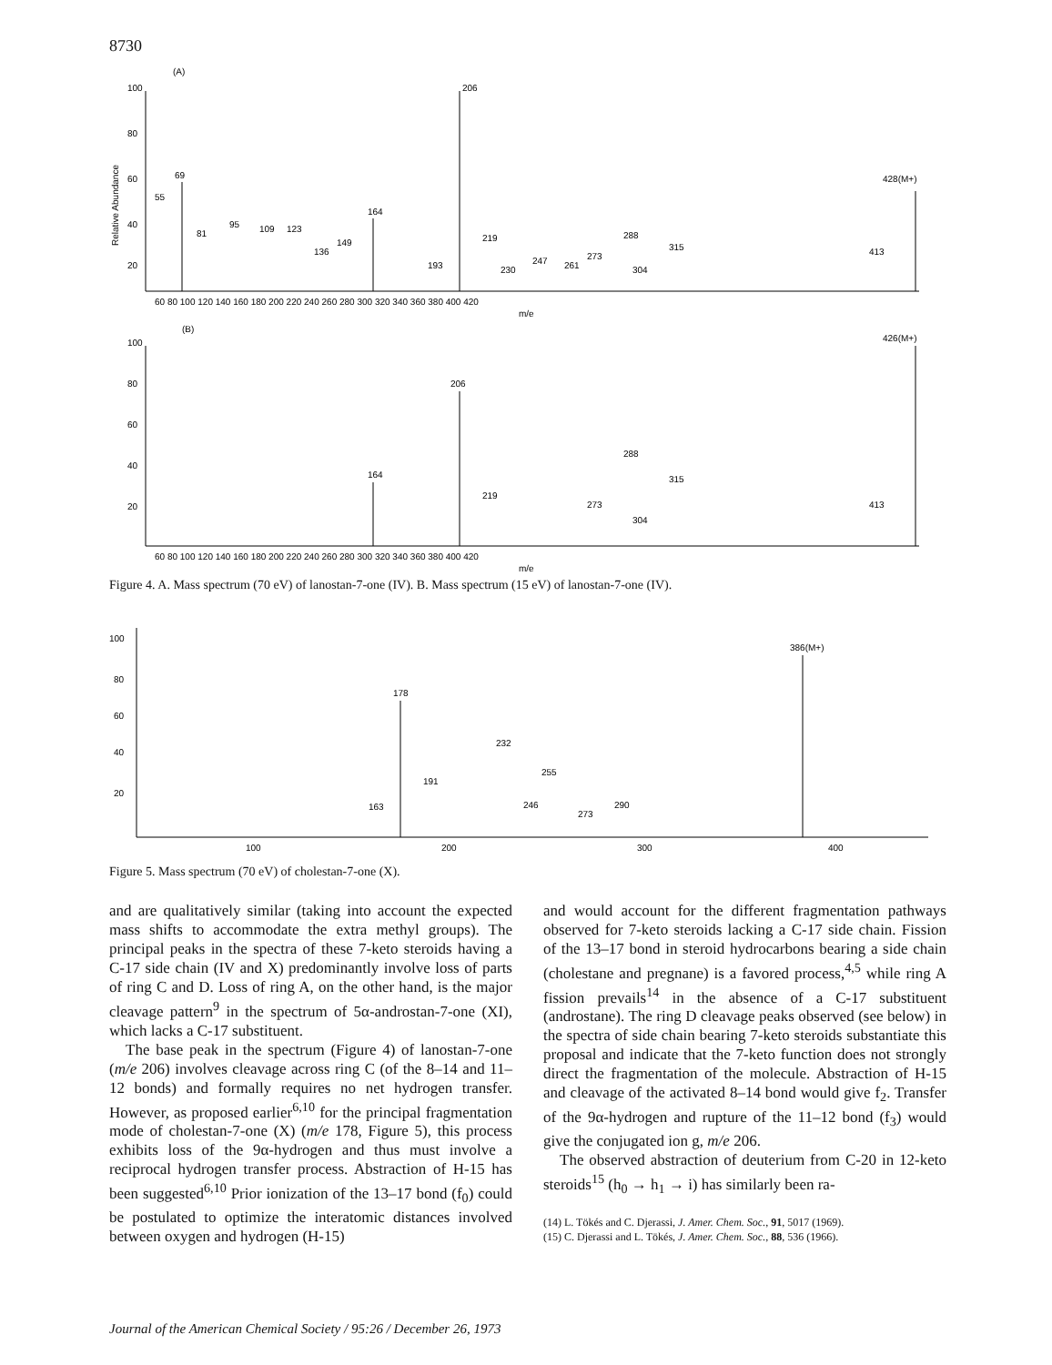8730
(A)
100
80
60
40
20
Relative Abundance
206
69
164
428(M+)
55
95
81
109
123
136
149
193
219
230
247
261
273
288
304
315
413
60 80 100 120 140 160 180 200 220 240 260 280 300 320 340 360 380 400 420
m/e
(B)
100
80
60
40
20
206
164
426(M+)
219
273
288
304
315
413
60 80 100 120 140 160 180 200 220 240 260 280 300 320 340 360 380 400 420
m/e
Figure 4. A. Mass spectrum (70 eV) of lanostan-7-one (IV). B. Mass spectrum (15 eV) of lanostan-7-one (IV).
100
80
60
40
20
178
386(M+)
232
255
246
290
273
191
163
100
200
300
400
Figure 5. Mass spectrum (70 eV) of cholestan-7-one (X).
and are qualitatively similar (taking into account the expected mass shifts to accommodate the extra methyl groups). The principal peaks in the spectra of these 7-keto steroids having a C-17 side chain (IV and X) predominantly involve loss of parts of ring C and D. Loss of ring A, on the other hand, is the major cleavage pattern<sup>9</sup> in the spectrum of 5α-androstan-7-one (XI), which lacks a C-17 substituent.
The base peak in the spectrum (Figure 4) of lanostan-7-one (m/e 206) involves cleavage across ring C (of the 8–14 and 11–12 bonds) and formally requires no net hydrogen transfer. However, as proposed earlier<sup>6,10</sup> for the principal fragmentation mode of cholestan-7-one (X) (m/e 178, Figure 5), this process exhibits loss of the 9α-hydrogen and thus must involve a reciprocal hydrogen transfer process. Abstraction of H-15 has been suggested<sup>6,10</sup> Prior ionization of the 13–17 bond (f<sub>0</sub>) could be postulated to optimize the interatomic distances involved between oxygen and hydrogen (H-15)
and would account for the different fragmentation pathways observed for 7-keto steroids lacking a C-17 side chain. Fission of the 13–17 bond in steroid hydrocarbons bearing a side chain (cholestane and pregnane) is a favored process,<sup>4,5</sup> while ring A fission prevails<sup>14</sup> in the absence of a C-17 substituent (androstane). The ring D cleavage peaks observed (see below) in the spectra of side chain bearing 7-keto steroids substantiate this proposal and indicate that the 7-keto function does not strongly direct the fragmentation of the molecule. Abstraction of H-15 and cleavage of the activated 8–14 bond would give f<sub>2</sub>. Transfer of the 9α-hydrogen and rupture of the 11–12 bond (f<sub>3</sub>) would give the conjugated ion g, m/e 206.
The observed abstraction of deuterium from C-20 in 12-keto steroids<sup>15</sup> (h<sub>0</sub> → h<sub>1</sub> → i) has similarly been ra-
(14) L. Tökés and C. Djerassi, J. Amer. Chem. Soc., 91, 5017 (1969).
(15) C. Djerassi and L. Tökés, J. Amer. Chem. Soc., 88, 536 (1966).
Journal of the American Chemical Society / 95:26 / December 26, 1973